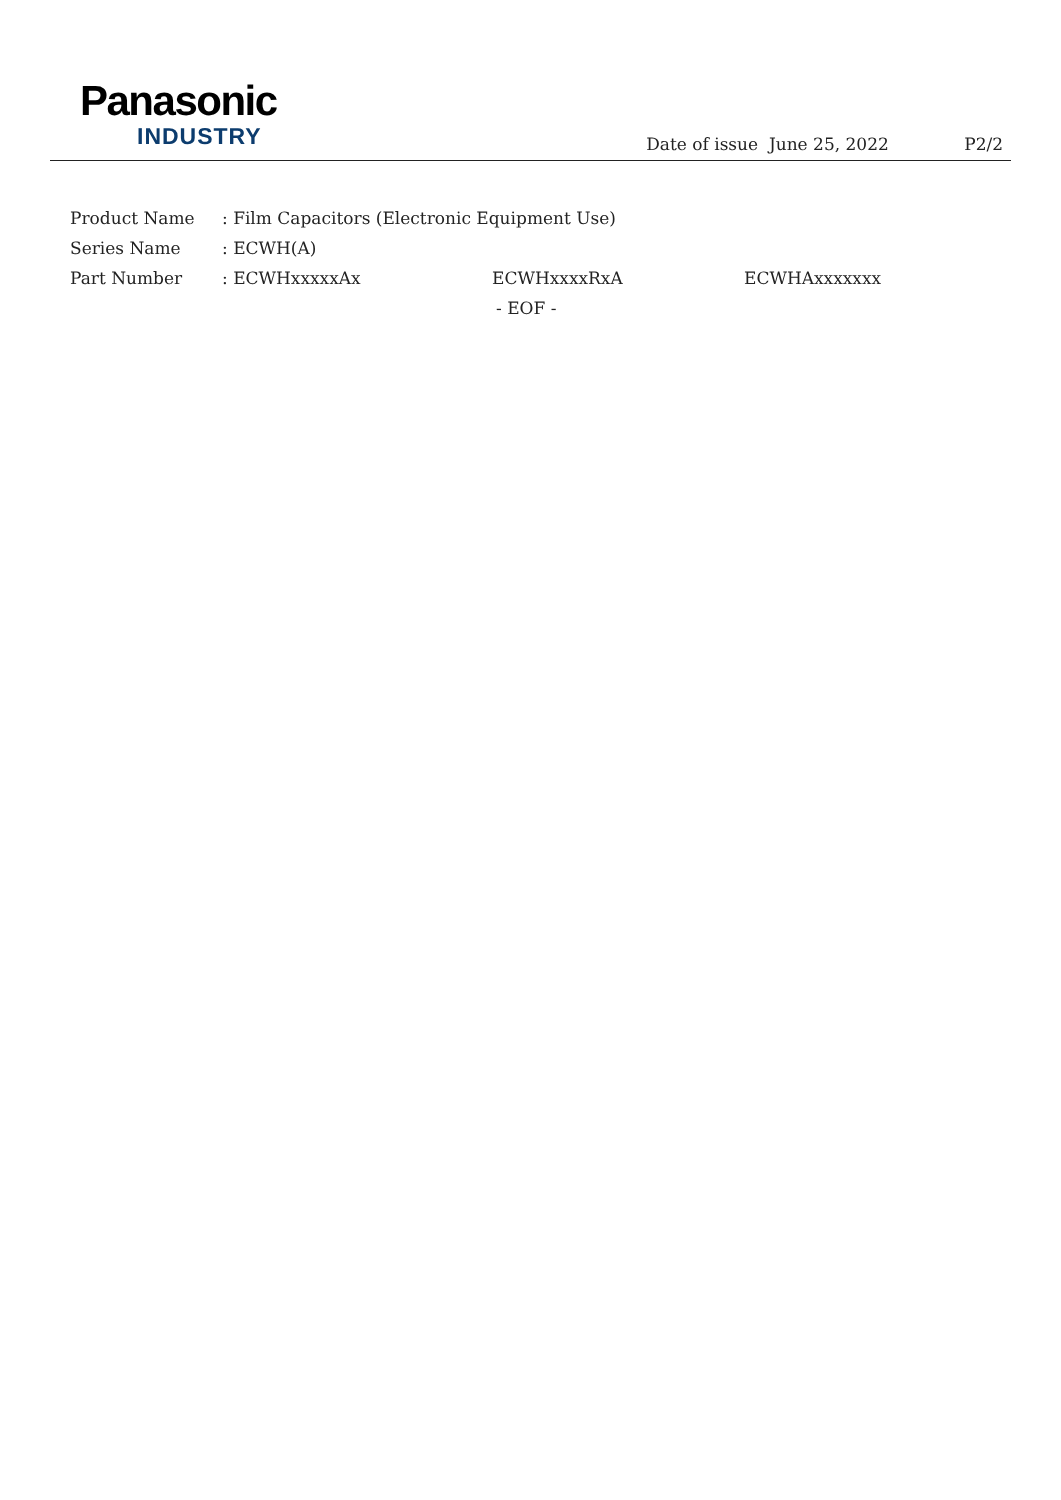Panasonic
INDUSTRY
Date of issue June 25, 2022 P2/2
Product Name: Film Capacitors (Electronic Equipment Use)
Series Name: ECWH(A)
Part Number: ECWHxxxxxAx ECWHxxxxRxA ECWHAxxxxxxx
- EOF -